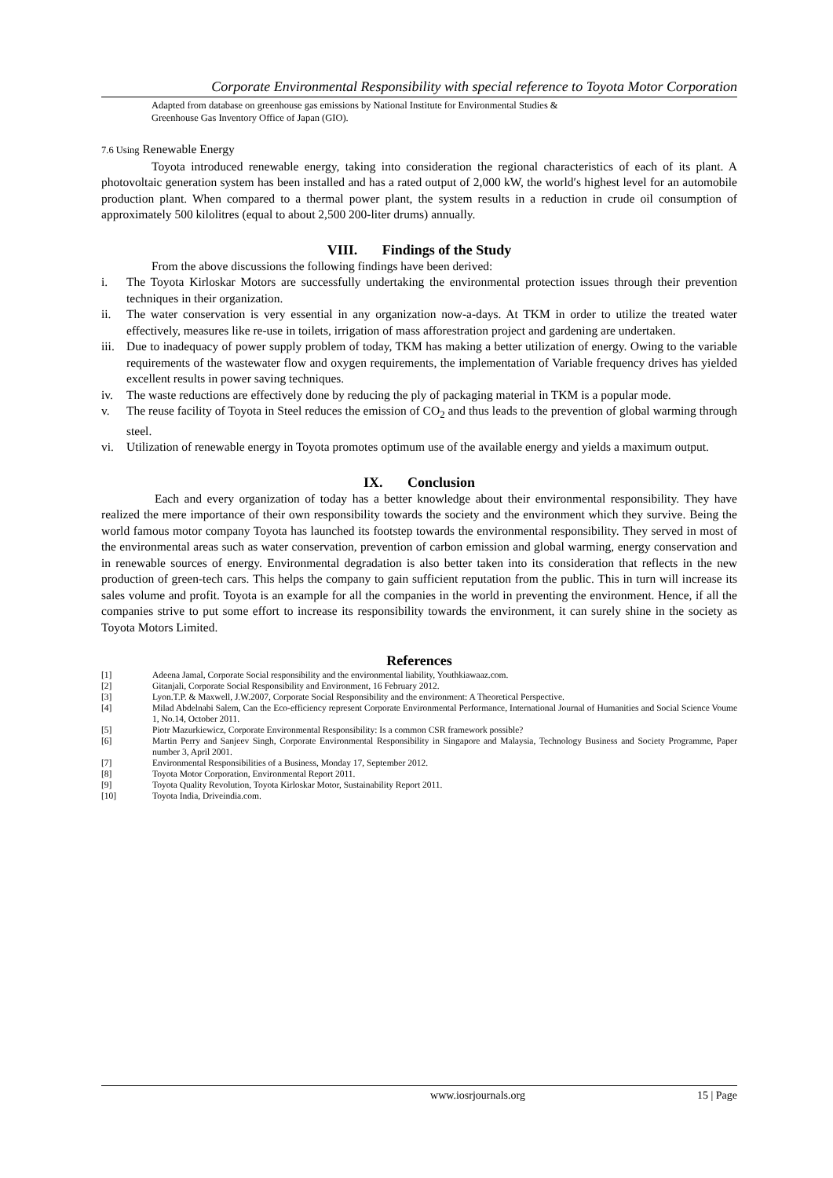Corporate Environmental Responsibility with special reference to Toyota Motor Corporation
Adapted from database on greenhouse gas emissions by National Institute for Environmental Studies &
Greenhouse Gas Inventory Office of Japan (GIO).
7.6 Using Renewable Energy
Toyota introduced renewable energy, taking into consideration the regional characteristics of each of its plant. A photovoltaic generation system has been installed and has a rated output of 2,000 kW, the world′s highest level for an automobile production plant. When compared to a thermal power plant, the system results in a reduction in crude oil consumption of approximately 500 kilolitres (equal to about 2,500 200-liter drums) annually.
VIII. Findings of the Study
From the above discussions the following findings have been derived:
i. The Toyota Kirloskar Motors are successfully undertaking the environmental protection issues through their prevention techniques in their organization.
ii. The water conservation is very essential in any organization now-a-days. At TKM in order to utilize the treated water effectively, measures like re-use in toilets, irrigation of mass afforestration project and gardening are undertaken.
iii. Due to inadequacy of power supply problem of today, TKM has making a better utilization of energy. Owing to the variable requirements of the wastewater flow and oxygen requirements, the implementation of Variable frequency drives has yielded excellent results in power saving techniques.
iv. The waste reductions are effectively done by reducing the ply of packaging material in TKM is a popular mode.
v. The reuse facility of Toyota in Steel reduces the emission of CO<sub>2</sub> and thus leads to the prevention of global warming through steel.
vi. Utilization of renewable energy in Toyota promotes optimum use of the available energy and yields a maximum output.
IX. Conclusion
Each and every organization of today has a better knowledge about their environmental responsibility. They have realized the mere importance of their own responsibility towards the society and the environment which they survive. Being the world famous motor company Toyota has launched its footstep towards the environmental responsibility. They served in most of the environmental areas such as water conservation, prevention of carbon emission and global warming, energy conservation and in renewable sources of energy. Environmental degradation is also better taken into its consideration that reflects in the new production of green-tech cars. This helps the company to gain sufficient reputation from the public. This in turn will increase its sales volume and profit. Toyota is an example for all the companies in the world in preventing the environment. Hence, if all the companies strive to put some effort to increase its responsibility towards the environment, it can surely shine in the society as Toyota Motors Limited.
References
[1] Adeena Jamal, Corporate Social responsibility and the environmental liability, Youthkiawaaz.com.
[2] Gitanjali, Corporate Social Responsibility and Environment, 16 February 2012.
[3] Lyon.T.P. & Maxwell, J.W.2007, Corporate Social Responsibility and the environment: A Theoretical Perspective.
[4] Milad Abdelnabi Salem, Can the Eco-efficiency represent Corporate Environmental Performance, International Journal of Humanities and Social Science Voume 1, No.14, October 2011.
[5] Piotr Mazurkiewicz, Corporate Environmental Responsibility: Is a common CSR framework possible?
[6] Martin Perry and Sanjeev Singh, Corporate Environmental Responsibility in Singapore and Malaysia, Technology Business and Society Programme, Paper number 3, April 2001.
[7] Environmental Responsibilities of a Business, Monday 17, September 2012.
[8] Toyota Motor Corporation, Environmental Report 2011.
[9] Toyota Quality Revolution, Toyota Kirloskar Motor, Sustainability Report 2011.
[10] Toyota India, Driveindia.com.
www.iosrjournals.org 15 | Page